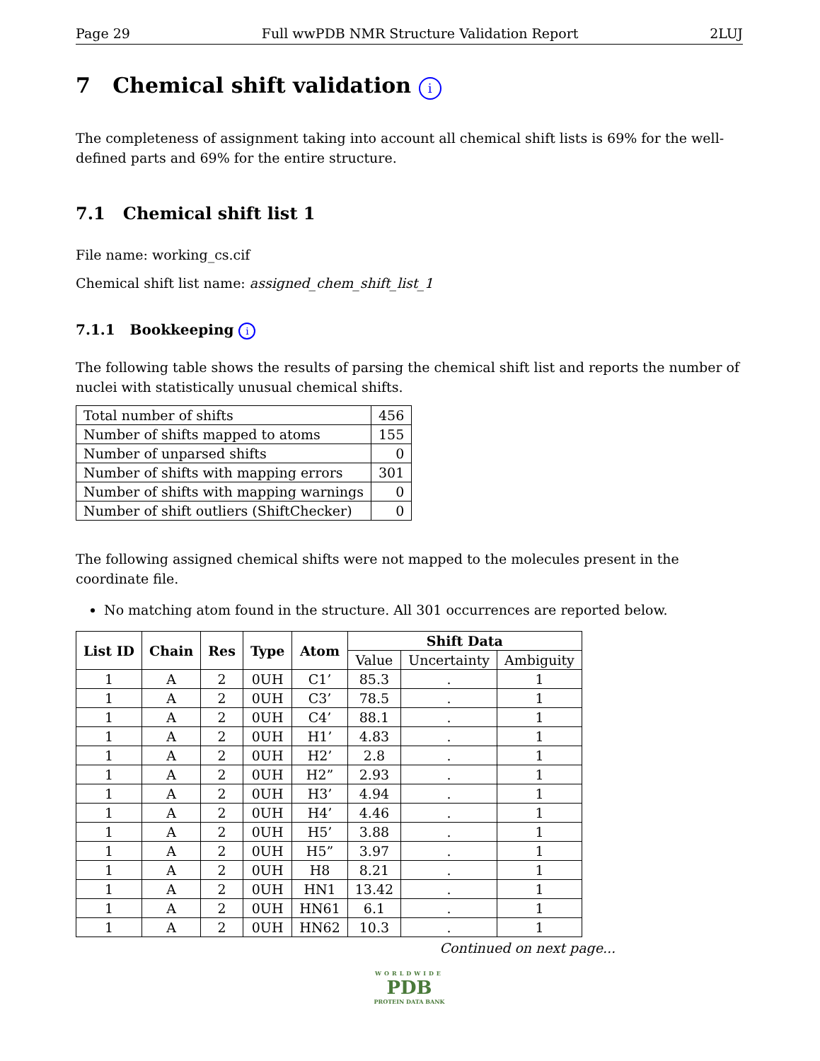Page 29 Full wwPDB NMR Structure Validation Report 2LUJ
7 Chemical shift validation i
The completeness of assignment taking into account all chemical shift lists is 69% for the well-defined parts and 69% for the entire structure.
7.1 Chemical shift list 1
File name: working_cs.cif
Chemical shift list name: assigned_chem_shift_list_1
7.1.1 Bookkeeping i
The following table shows the results of parsing the chemical shift list and reports the number of nuclei with statistically unusual chemical shifts.
| Total number of shifts | 456 |
| Number of shifts mapped to atoms | 155 |
| Number of unparsed shifts | 0 |
| Number of shifts with mapping errors | 301 |
| Number of shifts with mapping warnings | 0 |
| Number of shift outliers (ShiftChecker) | 0 |
The following assigned chemical shifts were not mapped to the molecules present in the coordinate file.
No matching atom found in the structure. All 301 occurrences are reported below.
| List ID | Chain | Res | Type | Atom | Shift Data | | |
| --- | --- | --- | --- | --- | --- | --- | --- |
| | | | | | Value | Uncertainty | Ambiguity |
| 1 | A | 2 | 0UH | C1’ | 85.3 | . | 1 |
| 1 | A | 2 | 0UH | C3’ | 78.5 | . | 1 |
| 1 | A | 2 | 0UH | C4’ | 88.1 | . | 1 |
| 1 | A | 2 | 0UH | H1’ | 4.83 | . | 1 |
| 1 | A | 2 | 0UH | H2’ | 2.8 | . | 1 |
| 1 | A | 2 | 0UH | H2” | 2.93 | . | 1 |
| 1 | A | 2 | 0UH | H3’ | 4.94 | . | 1 |
| 1 | A | 2 | 0UH | H4’ | 4.46 | . | 1 |
| 1 | A | 2 | 0UH | H5’ | 3.88 | . | 1 |
| 1 | A | 2 | 0UH | H5” | 3.97 | . | 1 |
| 1 | A | 2 | 0UH | H8 | 8.21 | . | 1 |
| 1 | A | 2 | 0UH | HN1 | 13.42 | . | 1 |
| 1 | A | 2 | 0UH | HN61 | 6.1 | . | 1 |
| 1 | A | 2 | 0UH | HN62 | 10.3 | . | 1 |
Continued on next page...
WORLDWIDE
PDB
PROTEIN DATA BANK